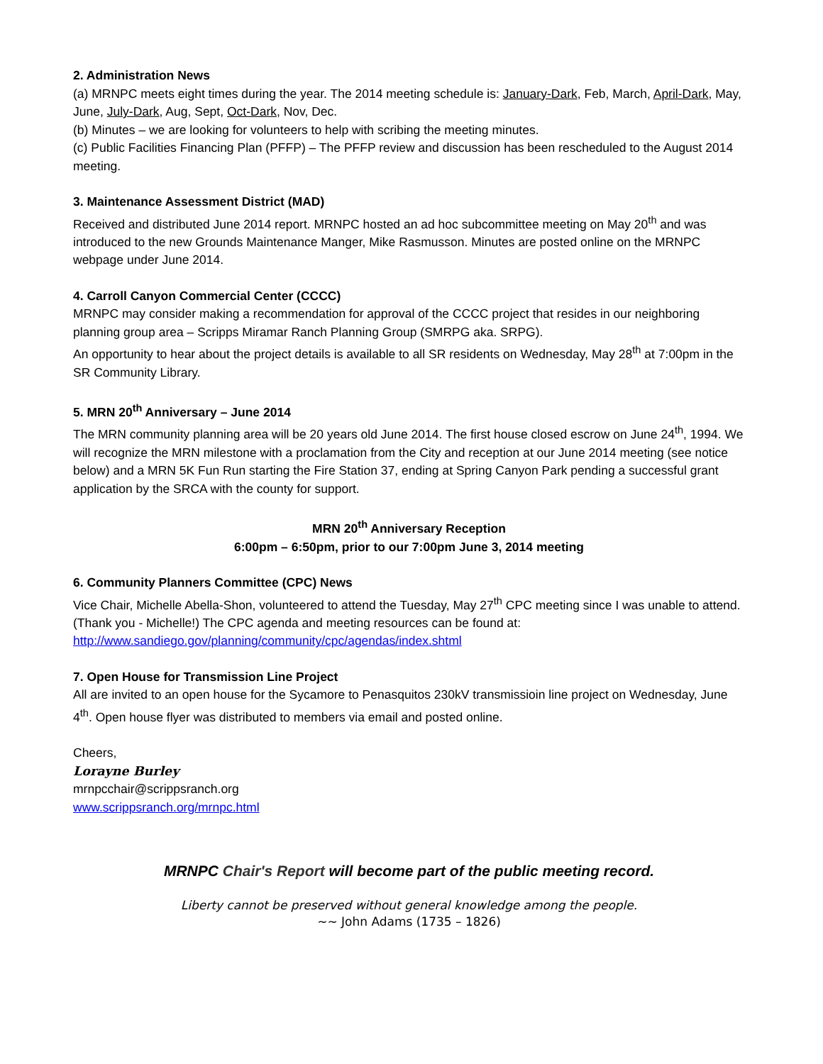2. Administration News
(a) MRNPC meets eight times during the year. The 2014 meeting schedule is: January-Dark, Feb, March, April-Dark, May, June, July-Dark, Aug, Sept, Oct-Dark, Nov, Dec.
(b) Minutes – we are looking for volunteers to help with scribing the meeting minutes.
(c) Public Facilities Financing Plan (PFFP) – The PFFP review and discussion has been rescheduled to the August 2014 meeting.
3. Maintenance Assessment District (MAD)
Received and distributed June 2014 report. MRNPC hosted an ad hoc subcommittee meeting on May 20<sup>th</sup> and was introduced to the new Grounds Maintenance Manger, Mike Rasmusson. Minutes are posted online on the MRNPC webpage under June 2014.
4. Carroll Canyon Commercial Center (CCCC)
MRNPC may consider making a recommendation for approval of the CCCC project that resides in our neighboring planning group area – Scripps Miramar Ranch Planning Group (SMRPG aka. SRPG).
An opportunity to hear about the project details is available to all SR residents on Wednesday, May 28<sup>th</sup> at 7:00pm in the SR Community Library.
5. MRN 20<sup>th</sup> Anniversary – June 2014
The MRN community planning area will be 20 years old June 2014. The first house closed escrow on June 24<sup>th</sup>, 1994. We will recognize the MRN milestone with a proclamation from the City and reception at our June 2014 meeting (see notice below) and a MRN 5K Fun Run starting the Fire Station 37, ending at Spring Canyon Park pending a successful grant application by the SRCA with the county for support.
MRN 20<sup>th</sup> Anniversary Reception
6:00pm – 6:50pm, prior to our 7:00pm June 3, 2014 meeting
6. Community Planners Committee (CPC) News
Vice Chair, Michelle Abella-Shon, volunteered to attend the Tuesday, May 27<sup>th</sup> CPC meeting since I was unable to attend. (Thank you - Michelle!) The CPC agenda and meeting resources can be found at:
http://www.sandiego.gov/planning/community/cpc/agendas/index.shtml
7. Open House for Transmission Line Project
All are invited to an open house for the Sycamore to Penasquitos 230kV transmissioin line project on Wednesday, June 4<sup>th</sup>. Open house flyer was distributed to members via email and posted online.
Cheers,
Lorayne Burley
mrnpcchair@scrippsranch.org
www.scrippsranch.org/mrnpc.html
MRNPC Chair's Report will become part of the public meeting record.
Liberty cannot be preserved without general knowledge among the people.
~~ John Adams (1735 – 1826)